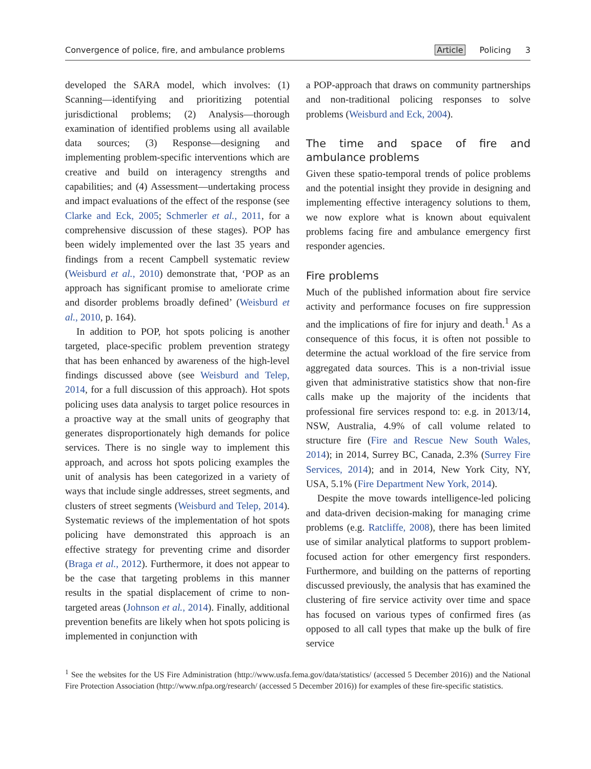Convergence of police, fire, and ambulance problems
Article Policing 3
developed the SARA model, which involves: (1) Scanning—identifying and prioritizing potential jurisdictional problems; (2) Analysis—thorough examination of identified problems using all available data sources; (3) Response—designing and implementing problem-specific interventions which are creative and build on interagency strengths and capabilities; and (4) Assessment—undertaking process and impact evaluations of the effect of the response (see Clarke and Eck, 2005; Schmerler et al., 2011, for a comprehensive discussion of these stages). POP has been widely implemented over the last 35 years and findings from a recent Campbell systematic review (Weisburd et al., 2010) demonstrate that, ‘POP as an approach has significant promise to ameliorate crime and disorder problems broadly defined’ (Weisburd et al., 2010, p. 164).
In addition to POP, hot spots policing is another targeted, place-specific problem prevention strategy that has been enhanced by awareness of the high-level findings discussed above (see Weisburd and Telep, 2014, for a full discussion of this approach). Hot spots policing uses data analysis to target police resources in a proactive way at the small units of geography that generates disproportionately high demands for police services. There is no single way to implement this approach, and across hot spots policing examples the unit of analysis has been categorized in a variety of ways that include single addresses, street segments, and clusters of street segments (Weisburd and Telep, 2014). Systematic reviews of the implementation of hot spots policing have demonstrated this approach is an effective strategy for preventing crime and disorder (Braga et al., 2012). Furthermore, it does not appear to be the case that targeting problems in this manner results in the spatial displacement of crime to non-targeted areas (Johnson et al., 2014). Finally, additional prevention benefits are likely when hot spots policing is implemented in conjunction with
a POP-approach that draws on community partnerships and non-traditional policing responses to solve problems (Weisburd and Eck, 2004).
The time and space of fire and ambulance problems
Given these spatio-temporal trends of police problems and the potential insight they provide in designing and implementing effective interagency solutions to them, we now explore what is known about equivalent problems facing fire and ambulance emergency first responder agencies.
Fire problems
Much of the published information about fire service activity and performance focuses on fire suppression and the implications of fire for injury and death.<sup>1</sup> As a consequence of this focus, it is often not possible to determine the actual workload of the fire service from aggregated data sources. This is a non-trivial issue given that administrative statistics show that non-fire calls make up the majority of the incidents that professional fire services respond to: e.g. in 2013/14, NSW, Australia, 4.9% of call volume related to structure fire (Fire and Rescue New South Wales, 2014); in 2014, Surrey BC, Canada, 2.3% (Surrey Fire Services, 2014); and in 2014, New York City, NY, USA, 5.1% (Fire Department New York, 2014).
Despite the move towards intelligence-led policing and data-driven decision-making for managing crime problems (e.g. Ratcliffe, 2008), there has been limited use of similar analytical platforms to support problem-focused action for other emergency first responders. Furthermore, and building on the patterns of reporting discussed previously, the analysis that has examined the clustering of fire service activity over time and space has focused on various types of confirmed fires (as opposed to all call types that make up the bulk of fire service
<sup>1</sup> See the websites for the US Fire Administration (http://www.usfa.fema.gov/data/statistics/ (accessed 5 December 2016)) and the National Fire Protection Association (http://www.nfpa.org/research/ (accessed 5 December 2016)) for examples of these fire-specific statistics.